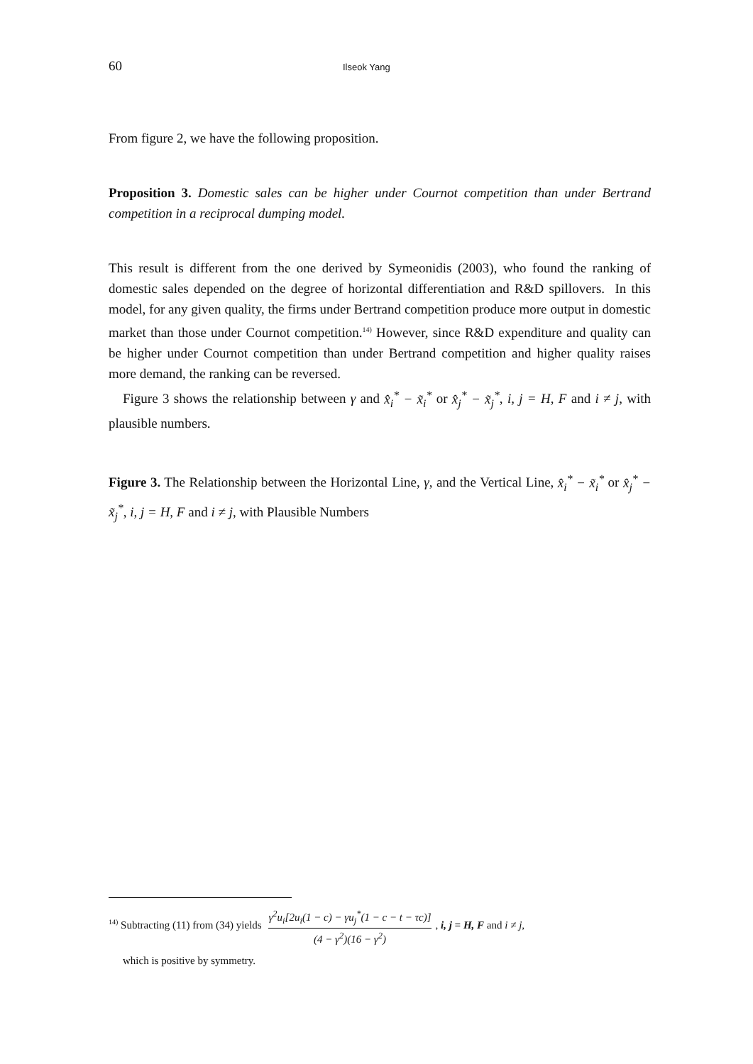60 Ilseok Yang
From figure 2, we have the following proposition.
Proposition 3. Domestic sales can be higher under Cournot competition than under Bertrand competition in a reciprocal dumping model.
This result is different from the one derived by Symeonidis (2003), who found the ranking of domestic sales depended on the degree of horizontal differentiation and R&D spillovers. In this model, for any given quality, the firms under Bertrand competition produce more output in domestic market than those under Cournot competition.<sup>14)</sup> However, since R&D expenditure and quality can be higher under Cournot competition than under Bertrand competition and higher quality raises more demand, the ranking can be reversed.
Figure 3 shows the relationship between γ and x̂<sub>i</sub><sup>*</sup> − x̃<sub>i</sub><sup>*</sup> or x̂<sub>j</sub><sup>*</sup> − x̃<sub>j</sub><sup>*</sup>, i, j = H, F and i ≠ j, with plausible numbers.
Figure 3. The Relationship between the Horizontal Line, γ, and the Vertical Line, x̂<sub>i</sub><sup>*</sup> − x̃<sub>i</sub><sup>*</sup> or x̂<sub>j</sub><sup>*</sup> − x̃<sub>j</sub><sup>*</sup>, i, j = H, F and i ≠ j, with Plausible Numbers
<sup>14)</sup> Subtracting (11) from (34) yields γ<sup>2</sup>u<sub>i</sub>[2u<sub>i</sub>(1 − c) − γu<sub>j</sub><sup>*</sup>(1 − c − t − τc)] (4 − γ<sup>2</sup>)(16 − γ<sup>2</sup>), i, j = H, F and i ≠ j,
which is positive by symmetry.